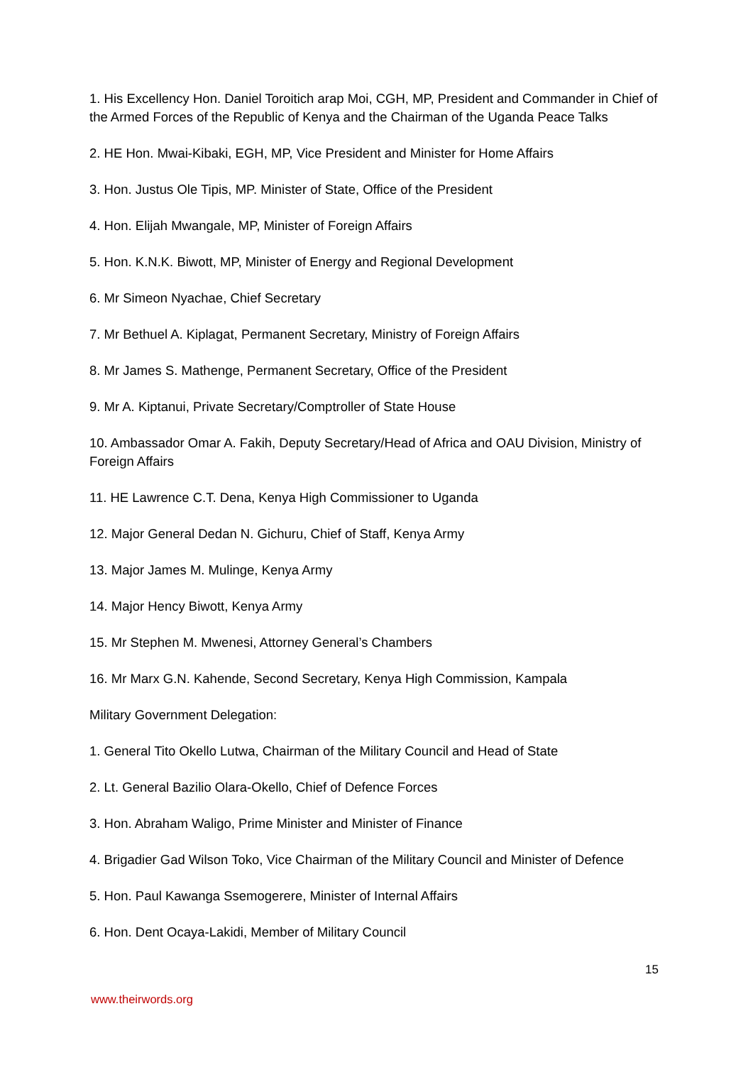1. His Excellency Hon. Daniel Toroitich arap Moi, CGH, MP, President and Commander in Chief of the Armed Forces of the Republic of Kenya and the Chairman of the Uganda Peace Talks
2. HE Hon. Mwai-Kibaki, EGH, MP, Vice President and Minister for Home Affairs
3. Hon. Justus Ole Tipis, MP. Minister of State, Office of the President
4. Hon. Elijah Mwangale, MP, Minister of Foreign Affairs
5. Hon. K.N.K. Biwott, MP, Minister of Energy and Regional Development
6. Mr Simeon Nyachae, Chief Secretary
7. Mr Bethuel A. Kiplagat, Permanent Secretary, Ministry of Foreign Affairs
8. Mr James S. Mathenge, Permanent Secretary, Office of the President
9. Mr A. Kiptanui, Private Secretary/Comptroller of State House
10. Ambassador Omar A. Fakih, Deputy Secretary/Head of Africa and OAU Division, Ministry of Foreign Affairs
11. HE Lawrence C.T. Dena, Kenya High Commissioner to Uganda
12. Major General Dedan N. Gichuru, Chief of Staff, Kenya Army
13. Major James M. Mulinge, Kenya Army
14. Major Hency Biwott, Kenya Army
15. Mr Stephen M. Mwenesi, Attorney General’s Chambers
16. Mr Marx G.N. Kahende, Second Secretary, Kenya High Commission, Kampala
Military Government Delegation:
1. General Tito Okello Lutwa, Chairman of the Military Council and Head of State
2. Lt. General Bazilio Olara-Okello, Chief of Defence Forces
3. Hon. Abraham Waligo, Prime Minister and Minister of Finance
4. Brigadier Gad Wilson Toko, Vice Chairman of the Military Council and Minister of Defence
5. Hon. Paul Kawanga Ssemogerere, Minister of Internal Affairs
6. Hon. Dent Ocaya-Lakidi, Member of Military Council
15
www.theirwords.org